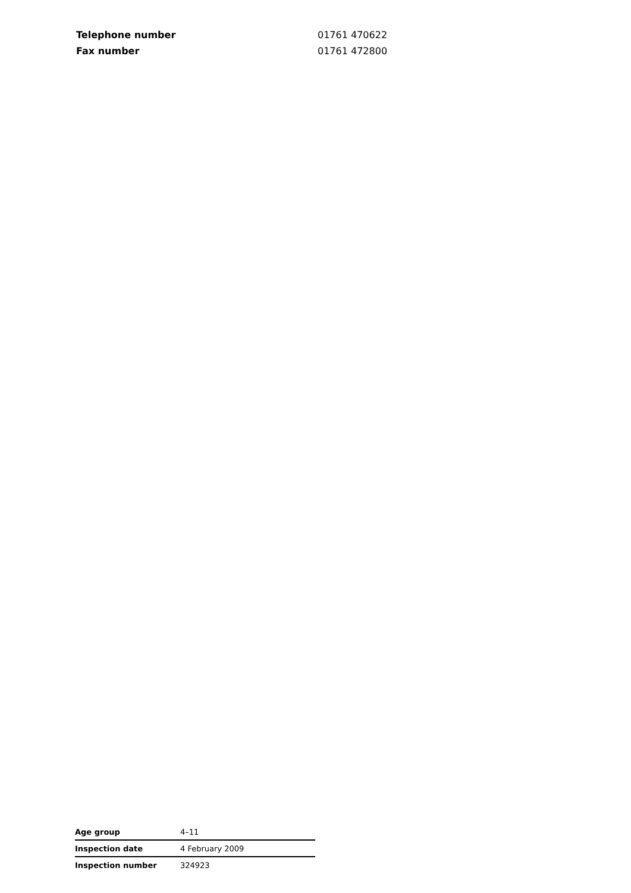| Telephone number | 01761 470622 |
| Fax number | 01761 472800 |
| Age group | 4–11 |
| Inspection date | 4 February 2009 |
| Inspection number | 324923 |